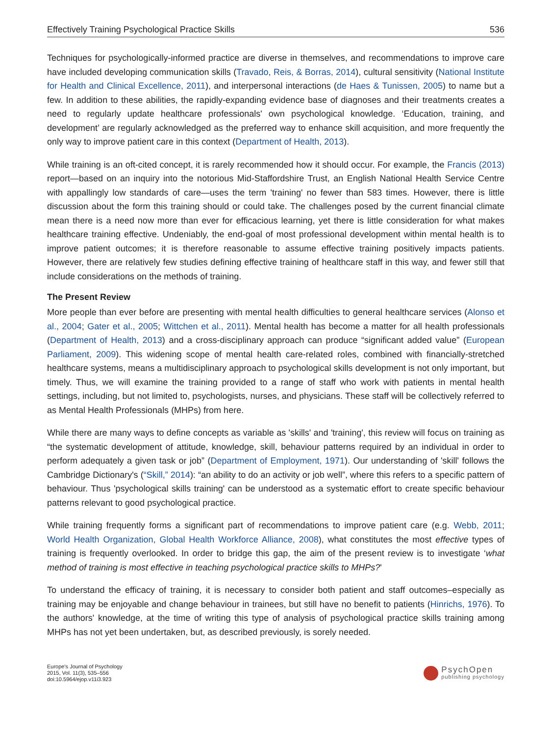Effectively Training Psychological Practice Skills 536
Techniques for psychologically-informed practice are diverse in themselves, and recommendations to improve care have included developing communication skills (Travado, Reis, & Borras, 2014), cultural sensitivity (National Institute for Health and Clinical Excellence, 2011), and interpersonal interactions (de Haes & Tunissen, 2005) to name but a few. In addition to these abilities, the rapidly-expanding evidence base of diagnoses and their treatments creates a need to regularly update healthcare professionals' own psychological knowledge. ‘Education, training, and development’ are regularly acknowledged as the preferred way to enhance skill acquisition, and more frequently the only way to improve patient care in this context (Department of Health, 2013).
While training is an oft-cited concept, it is rarely recommended how it should occur. For example, the Francis (2013) report—based on an inquiry into the notorious Mid-Staffordshire Trust, an English National Health Service Centre with appallingly low standards of care—uses the term 'training' no fewer than 583 times. However, there is little discussion about the form this training should or could take. The challenges posed by the current financial climate mean there is a need now more than ever for efficacious learning, yet there is little consideration for what makes healthcare training effective. Undeniably, the end-goal of most professional development within mental health is to improve patient outcomes; it is therefore reasonable to assume effective training positively impacts patients. However, there are relatively few studies defining effective training of healthcare staff in this way, and fewer still that include considerations on the methods of training.
The Present Review
More people than ever before are presenting with mental health difficulties to general healthcare services (Alonso et al., 2004; Gater et al., 2005; Wittchen et al., 2011). Mental health has become a matter for all health professionals (Department of Health, 2013) and a cross-disciplinary approach can produce “significant added value” (European Parliament, 2009). This widening scope of mental health care-related roles, combined with financially-stretched healthcare systems, means a multidisciplinary approach to psychological skills development is not only important, but timely. Thus, we will examine the training provided to a range of staff who work with patients in mental health settings, including, but not limited to, psychologists, nurses, and physicians. These staff will be collectively referred to as Mental Health Professionals (MHPs) from here.
While there are many ways to define concepts as variable as 'skills' and 'training', this review will focus on training as “the systematic development of attitude, knowledge, skill, behaviour patterns required by an individual in order to perform adequately a given task or job” (Department of Employment, 1971). Our understanding of 'skill' follows the Cambridge Dictionary's (“Skill,” 2014): “an ability to do an activity or job well”, where this refers to a specific pattern of behaviour. Thus 'psychological skills training' can be understood as a systematic effort to create specific behaviour patterns relevant to good psychological practice.
While training frequently forms a significant part of recommendations to improve patient care (e.g. Webb, 2011; World Health Organization, Global Health Workforce Alliance, 2008), what constitutes the most effective types of training is frequently overlooked. In order to bridge this gap, the aim of the present review is to investigate ‘what method of training is most effective in teaching psychological practice skills to MHPs?'
To understand the efficacy of training, it is necessary to consider both patient and staff outcomes–especially as training may be enjoyable and change behaviour in trainees, but still have no benefit to patients (Hinrichs, 1976). To the authors' knowledge, at the time of writing this type of analysis of psychological practice skills training among MHPs has not yet been undertaken, but, as described previously, is sorely needed.
Europe's Journal of Psychology
2015, Vol. 11(3), 535–556
doi:10.5964/ejop.v11i3.923
PsychOpen
publishing psychology